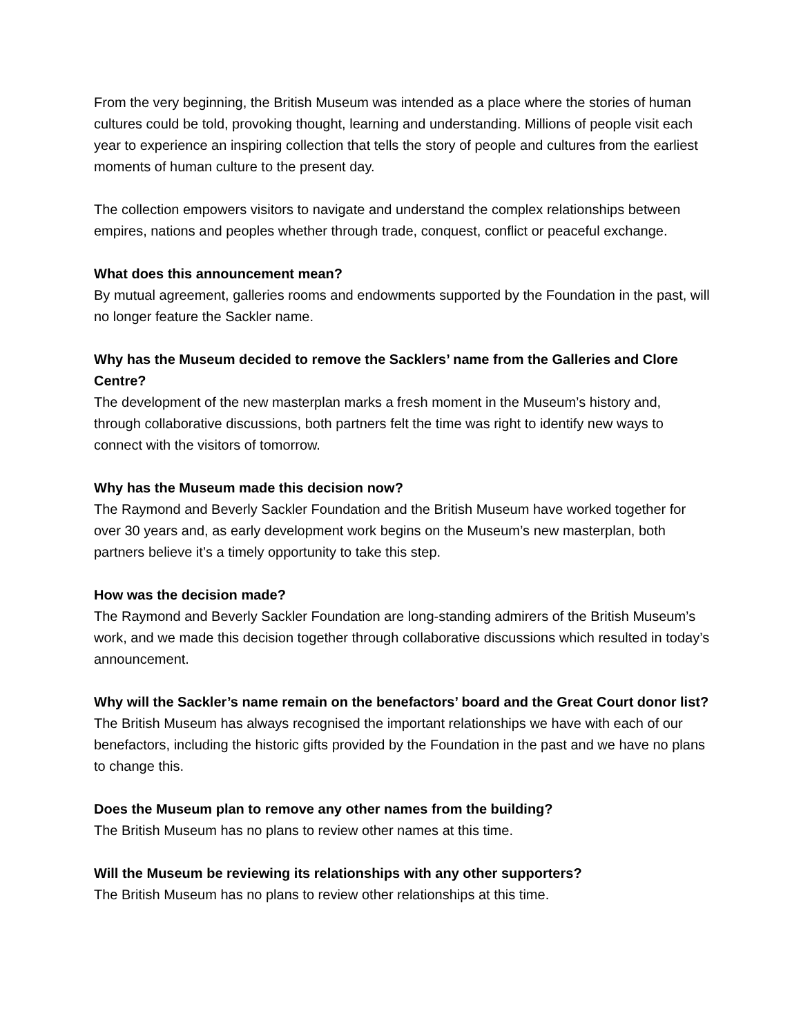From the very beginning, the British Museum was intended as a place where the stories of human cultures could be told, provoking thought, learning and understanding. Millions of people visit each year to experience an inspiring collection that tells the story of people and cultures from the earliest moments of human culture to the present day.
The collection empowers visitors to navigate and understand the complex relationships between empires, nations and peoples whether through trade, conquest, conflict or peaceful exchange.
What does this announcement mean?
By mutual agreement, galleries rooms and endowments supported by the Foundation in the past, will no longer feature the Sackler name.
Why has the Museum decided to remove the Sacklers’ name from the Galleries and Clore Centre?
The development of the new masterplan marks a fresh moment in the Museum’s history and, through collaborative discussions, both partners felt the time was right to identify new ways to connect with the visitors of tomorrow.
Why has the Museum made this decision now?
The Raymond and Beverly Sackler Foundation and the British Museum have worked together for over 30 years and, as early development work begins on the Museum’s new masterplan, both partners believe it’s a timely opportunity to take this step.
How was the decision made?
The Raymond and Beverly Sackler Foundation are long-standing admirers of the British Museum’s work, and we made this decision together through collaborative discussions which resulted in today’s announcement.
Why will the Sackler’s name remain on the benefactors’ board and the Great Court donor list?
The British Museum has always recognised the important relationships we have with each of our benefactors, including the historic gifts provided by the Foundation in the past and we have no plans to change this.
Does the Museum plan to remove any other names from the building?
The British Museum has no plans to review other names at this time.
Will the Museum be reviewing its relationships with any other supporters?
The British Museum has no plans to review other relationships at this time.